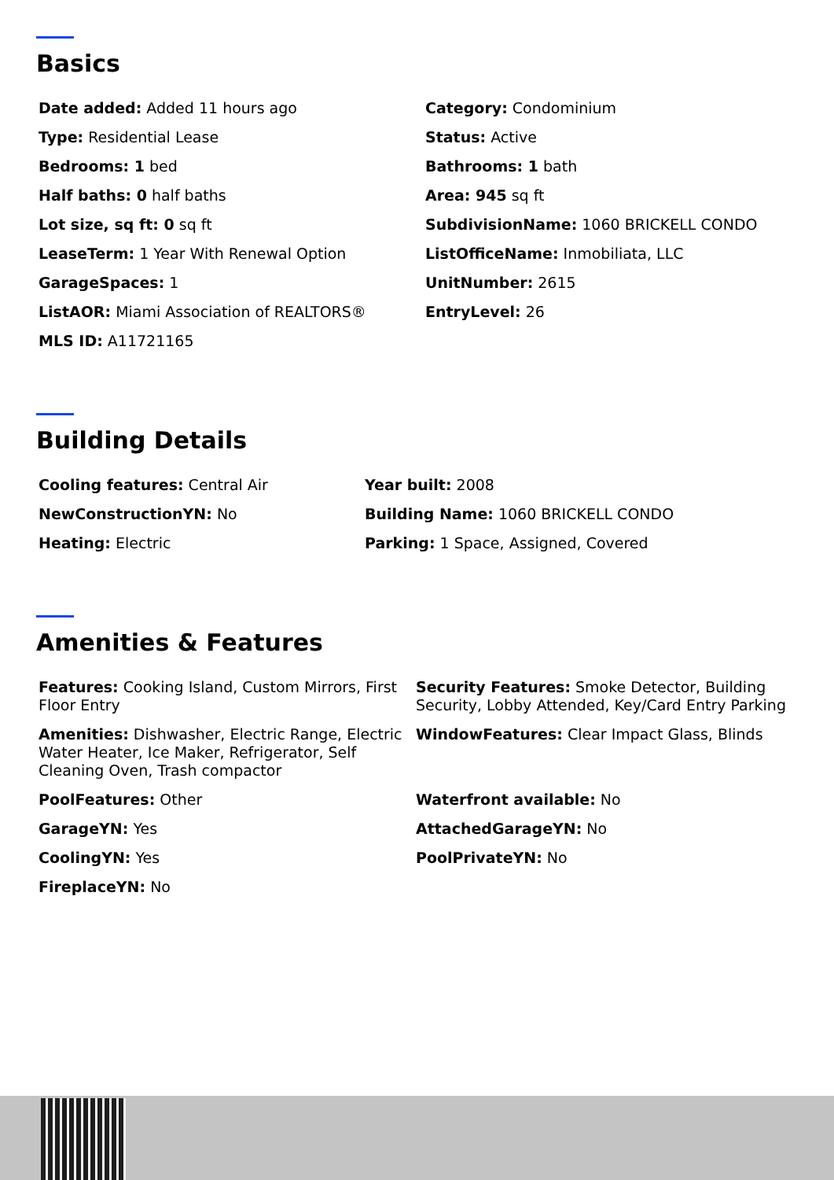Basics
Date added: Added 11 hours ago
Category: Condominium
Type: Residential Lease
Status: Active
Bedrooms: 1 bed
Bathrooms: 1 bath
Half baths: 0 half baths
Area: 945 sq ft
Lot size, sq ft: 0 sq ft
SubdivisionName: 1060 BRICKELL CONDO
LeaseTerm: 1 Year With Renewal Option
ListOfficeName: Inmobiliata, LLC
GarageSpaces: 1
UnitNumber: 2615
ListAOR: Miami Association of REALTORS®
EntryLevel: 26
MLS ID: A11721165
Building Details
Cooling features: Central Air
Year built: 2008
NewConstructionYN: No
Building Name: 1060 BRICKELL CONDO
Heating: Electric
Parking: 1 Space, Assigned, Covered
Amenities & Features
Features: Cooking Island, Custom Mirrors, First Floor Entry
Security Features: Smoke Detector, Building Security, Lobby Attended, Key/Card Entry Parking
Amenities: Dishwasher, Electric Range, Electric Water Heater, Ice Maker, Refrigerator, Self Cleaning Oven, Trash compactor
WindowFeatures: Clear Impact Glass, Blinds
PoolFeatures: Other
Waterfront available: No
GarageYN: Yes
AttachedGarageYN: No
CoolingYN: Yes
PoolPrivateYN: No
FireplaceYN: No